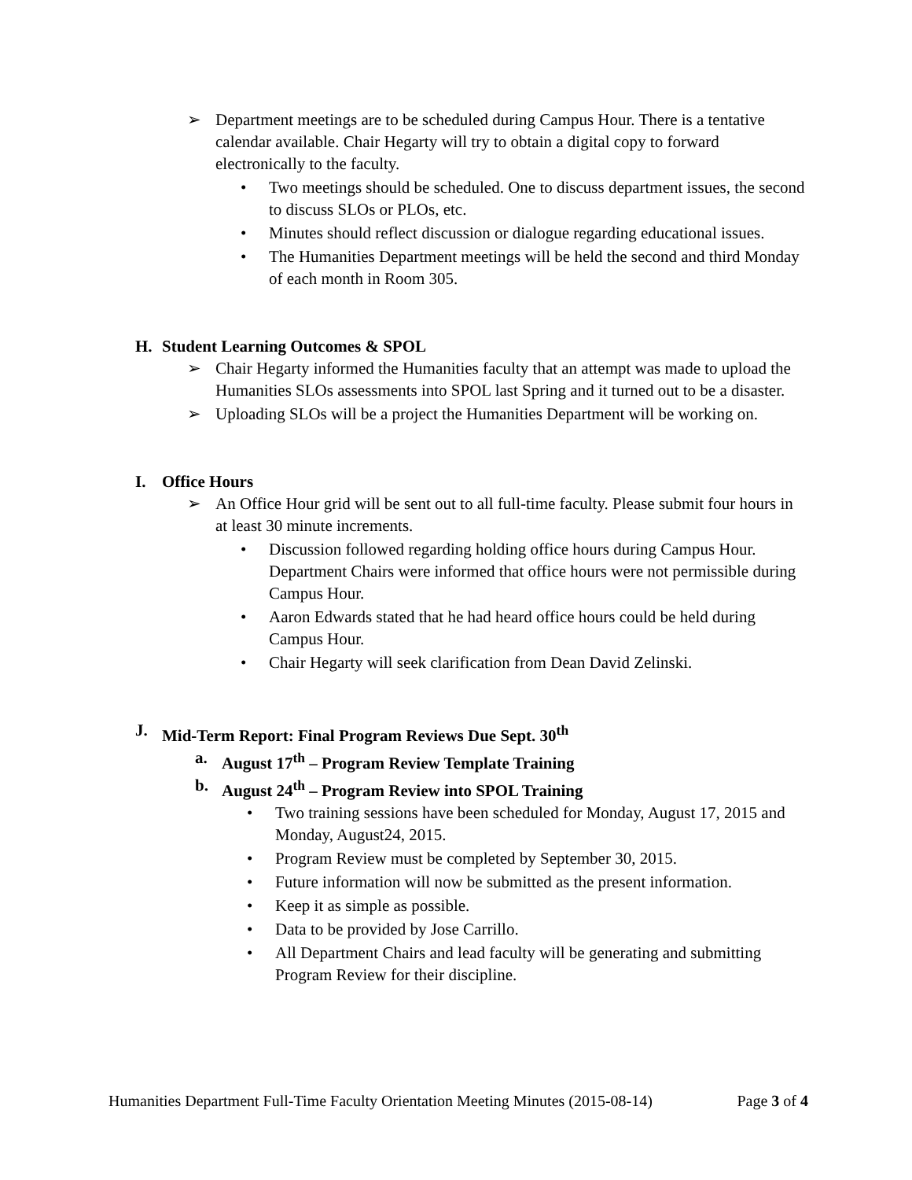➢ Department meetings are to be scheduled during Campus Hour. There is a tentative calendar available. Chair Hegarty will try to obtain a digital copy to forward electronically to the faculty.
• Two meetings should be scheduled. One to discuss department issues, the second to discuss SLOs or PLOs, etc.
• Minutes should reflect discussion or dialogue regarding educational issues.
• The Humanities Department meetings will be held the second and third Monday of each month in Room 305.
H. Student Learning Outcomes & SPOL
➢ Chair Hegarty informed the Humanities faculty that an attempt was made to upload the Humanities SLOs assessments into SPOL last Spring and it turned out to be a disaster.
➢ Uploading SLOs will be a project the Humanities Department will be working on.
I. Office Hours
➢ An Office Hour grid will be sent out to all full-time faculty. Please submit four hours in at least 30 minute increments.
• Discussion followed regarding holding office hours during Campus Hour. Department Chairs were informed that office hours were not permissible during Campus Hour.
• Aaron Edwards stated that he had heard office hours could be held during Campus Hour.
• Chair Hegarty will seek clarification from Dean David Zelinski.
J. Mid-Term Report: Final Program Reviews Due Sept. 30<sup>th</sup>
a. August 17<sup>th</sup> – Program Review Template Training
b. August 24<sup>th</sup> – Program Review into SPOL Training
• Two training sessions have been scheduled for Monday, August 17, 2015 and Monday, August24, 2015.
• Program Review must be completed by September 30, 2015.
• Future information will now be submitted as the present information.
• Keep it as simple as possible.
• Data to be provided by Jose Carrillo.
• All Department Chairs and lead faculty will be generating and submitting Program Review for their discipline.
Humanities Department Full-Time Faculty Orientation Meeting Minutes (2015-08-14) Page 3 of 4